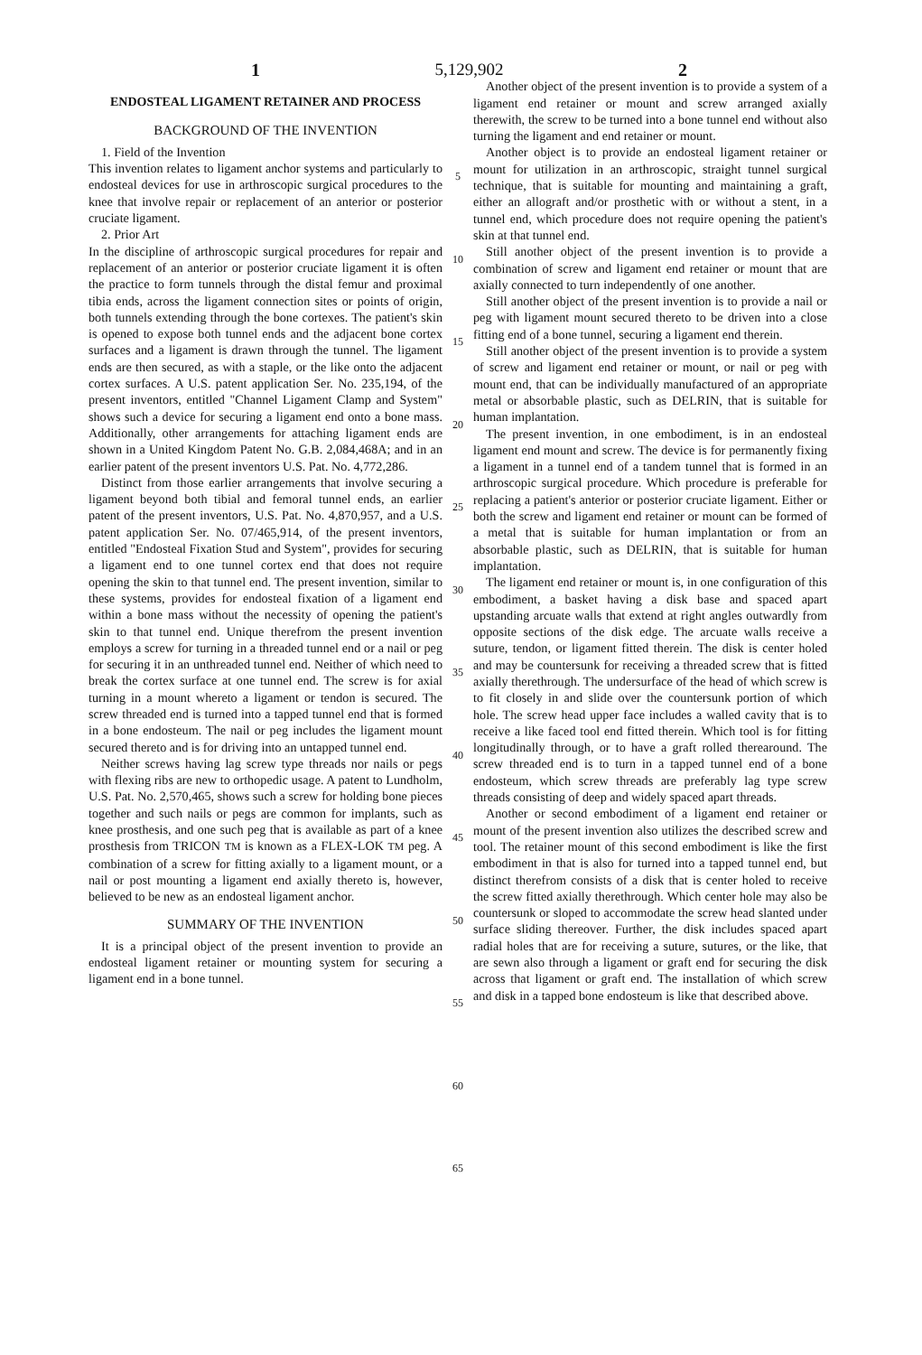1 5,129,902 2
ENDOSTEAL LIGAMENT RETAINER AND PROCESS
BACKGROUND OF THE INVENTION
1. Field of the Invention
This invention relates to ligament anchor systems and particularly to endosteal devices for use in arthroscopic surgical procedures to the knee that involve repair or replacement of an anterior or posterior cruciate ligament.
2. Prior Art
In the discipline of arthroscopic surgical procedures for repair and replacement of an anterior or posterior cruciate ligament it is often the practice to form tunnels through the distal femur and proximal tibia ends, across the ligament connection sites or points of origin, both tunnels extending through the bone cortexes. The patient's skin is opened to expose both tunnel ends and the adjacent bone cortex surfaces and a ligament is drawn through the tunnel. The ligament ends are then secured, as with a staple, or the like onto the adjacent cortex surfaces. A U.S. patent application Ser. No. 235,194, of the present inventors, entitled "Channel Ligament Clamp and System" shows such a device for securing a ligament end onto a bone mass. Additionally, other arrangements for attaching ligament ends are shown in a United Kingdom Patent No. G.B. 2,084,468A; and in an earlier patent of the present inventors U.S. Pat. No. 4,772,286.
Distinct from those earlier arrangements that involve securing a ligament beyond both tibial and femoral tunnel ends, an earlier patent of the present inventors, U.S. Pat. No. 4,870,957, and a U.S. patent application Ser. No. 07/465,914, of the present inventors, entitled "Endosteal Fixation Stud and System", provides for securing a ligament end to one tunnel cortex end that does not require opening the skin to that tunnel end. The present invention, similar to these systems, provides for endosteal fixation of a ligament end within a bone mass without the necessity of opening the patient's skin to that tunnel end. Unique therefrom the present invention employs a screw for turning in a threaded tunnel end or a nail or peg for securing it in an unthreaded tunnel end. Neither of which need to break the cortex surface at one tunnel end. The screw is for axial turning in a mount whereto a ligament or tendon is secured. The screw threaded end is turned into a tapped tunnel end that is formed in a bone endosteum. The nail or peg includes the ligament mount secured thereto and is for driving into an untapped tunnel end.
Neither screws having lag screw type threads nor nails or pegs with flexing ribs are new to orthopedic usage. A patent to Lundholm, U.S. Pat. No. 2,570,465, shows such a screw for holding bone pieces together and such nails or pegs are common for implants, such as knee prosthesis, and one such peg that is available as part of a knee prosthesis from TRICON TM is known as a FLEX-LOK TM peg. A combination of a screw for fitting axially to a ligament mount, or a nail or post mounting a ligament end axially thereto is, however, believed to be new as an endosteal ligament anchor.
SUMMARY OF THE INVENTION
It is a principal object of the present invention to provide an endosteal ligament retainer or mounting system for securing a ligament end in a bone tunnel.
5
10
15
20
25
30
35
40
45
50
55
60
65
Another object of the present invention is to provide a system of a ligament end retainer or mount and screw arranged axially therewith, the screw to be turned into a bone tunnel end without also turning the ligament and end retainer or mount.
Another object is to provide an endosteal ligament retainer or mount for utilization in an arthroscopic, straight tunnel surgical technique, that is suitable for mounting and maintaining a graft, either an allograft and/or prosthetic with or without a stent, in a tunnel end, which procedure does not require opening the patient's skin at that tunnel end.
Still another object of the present invention is to provide a combination of screw and ligament end retainer or mount that are axially connected to turn independently of one another.
Still another object of the present invention is to provide a nail or peg with ligament mount secured thereto to be driven into a close fitting end of a bone tunnel, securing a ligament end therein.
Still another object of the present invention is to provide a system of screw and ligament end retainer or mount, or nail or peg with mount end, that can be individually manufactured of an appropriate metal or absorbable plastic, such as DELRIN, that is suitable for human implantation.
The present invention, in one embodiment, is in an endosteal ligament end mount and screw. The device is for permanently fixing a ligament in a tunnel end of a tandem tunnel that is formed in an arthroscopic surgical procedure. Which procedure is preferable for replacing a patient's anterior or posterior cruciate ligament. Either or both the screw and ligament end retainer or mount can be formed of a metal that is suitable for human implantation or from an absorbable plastic, such as DELRIN, that is suitable for human implantation.
The ligament end retainer or mount is, in one configuration of this embodiment, a basket having a disk base and spaced apart upstanding arcuate walls that extend at right angles outwardly from opposite sections of the disk edge. The arcuate walls receive a suture, tendon, or ligament fitted therein. The disk is center holed and may be countersunk for receiving a threaded screw that is fitted axially therethrough. The undersurface of the head of which screw is to fit closely in and slide over the countersunk portion of which hole. The screw head upper face includes a walled cavity that is to receive a like faced tool end fitted therein. Which tool is for fitting longitudinally through, or to have a graft rolled therearound. The screw threaded end is to turn in a tapped tunnel end of a bone endosteum, which screw threads are preferably lag type screw threads consisting of deep and widely spaced apart threads.
Another or second embodiment of a ligament end retainer or mount of the present invention also utilizes the described screw and tool. The retainer mount of this second embodiment is like the first embodiment in that is also for turned into a tapped tunnel end, but distinct therefrom consists of a disk that is center holed to receive the screw fitted axially therethrough. Which center hole may also be countersunk or sloped to accommodate the screw head slanted under surface sliding thereover. Further, the disk includes spaced apart radial holes that are for receiving a suture, sutures, or the like, that are sewn also through a ligament or graft end for securing the disk across that ligament or graft end. The installation of which screw and disk in a tapped bone endosteum is like that described above.